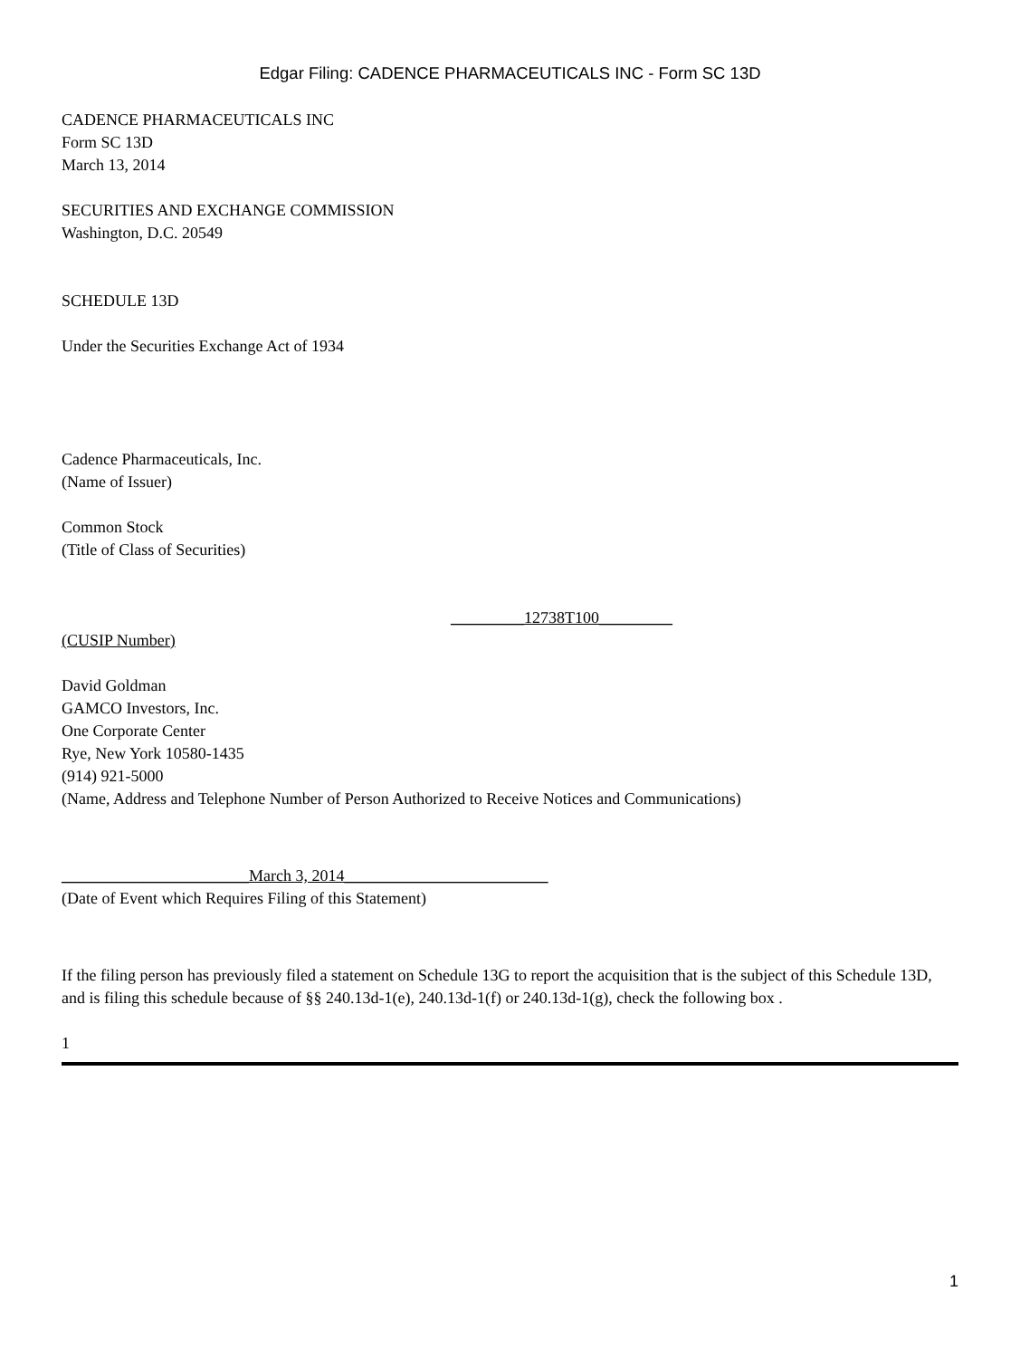Edgar Filing: CADENCE PHARMACEUTICALS INC - Form SC 13D
CADENCE PHARMACEUTICALS INC
Form SC 13D
March 13, 2014
SECURITIES AND EXCHANGE COMMISSION
Washington, D.C. 20549
SCHEDULE 13D
Under the Securities Exchange Act of 1934
Cadence Pharmaceuticals, Inc.
(Name of Issuer)
Common Stock
(Title of Class of Securities)
_________12738T100_________
(CUSIP Number)
David Goldman
GAMCO Investors, Inc.
One Corporate Center
Rye, New York 10580-1435
(914) 921-5000
(Name, Address and Telephone Number of Person Authorized to Receive Notices and Communications)
_______________________March 3, 2014_________________________
(Date of Event which Requires Filing of this Statement)
If the filing person has previously filed a statement on Schedule 13G to report the acquisition that is the subject of this Schedule 13D, and is filing this schedule because of §§ 240.13d-1(e), 240.13d-1(f) or 240.13d-1(g), check the following box .
1
1